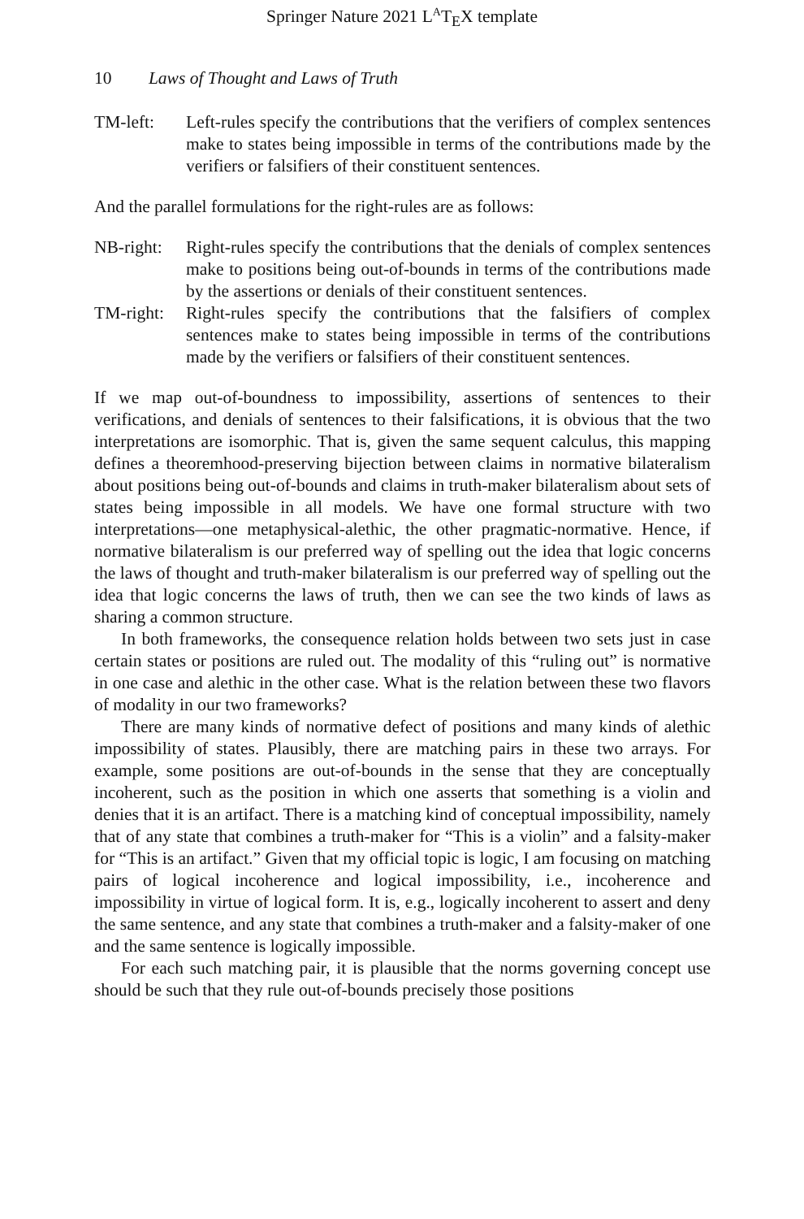Springer Nature 2021 L<sup>A</sup>T<sub>E</sub>X template
10 Laws of Thought and Laws of Truth
TM-left: Left-rules specify the contributions that the verifiers of complex sentences make to states being impossible in terms of the contributions made by the verifiers or falsifiers of their constituent sentences.
And the parallel formulations for the right-rules are as follows:
NB-right:
Right-rules specify the contributions that the denials of complex sentences make to positions being out-of-bounds in terms of the contributions made by the assertions or denials of their constituent sentences.
TM-right:
Right-rules specify the contributions that the falsifiers of complex sentences make to states being impossible in terms of the contributions made by the verifiers or falsifiers of their constituent sentences.
If we map out-of-boundness to impossibility, assertions of sentences to their verifications, and denials of sentences to their falsifications, it is obvious that the two interpretations are isomorphic. That is, given the same sequent calculus, this mapping defines a theoremhood-preserving bijection between claims in normative bilateralism about positions being out-of-bounds and claims in truth-maker bilateralism about sets of states being impossible in all models. We have one formal structure with two interpretations—one metaphysical-alethic, the other pragmatic-normative. Hence, if normative bilateralism is our preferred way of spelling out the idea that logic concerns the laws of thought and truth-maker bilateralism is our preferred way of spelling out the idea that logic concerns the laws of truth, then we can see the two kinds of laws as sharing a common structure.
In both frameworks, the consequence relation holds between two sets just in case certain states or positions are ruled out. The modality of this “ruling out” is normative in one case and alethic in the other case. What is the relation between these two flavors of modality in our two frameworks?
There are many kinds of normative defect of positions and many kinds of alethic impossibility of states. Plausibly, there are matching pairs in these two arrays. For example, some positions are out-of-bounds in the sense that they are conceptually incoherent, such as the position in which one asserts that something is a violin and denies that it is an artifact. There is a matching kind of conceptual impossibility, namely that of any state that combines a truth-maker for “This is a violin” and a falsity-maker for “This is an artifact.” Given that my official topic is logic, I am focusing on matching pairs of logical incoherence and logical impossibility, i.e., incoherence and impossibility in virtue of logical form. It is, e.g., logically incoherent to assert and deny the same sentence, and any state that combines a truth-maker and a falsity-maker of one and the same sentence is logically impossible.
For each such matching pair, it is plausible that the norms governing concept use should be such that they rule out-of-bounds precisely those positions